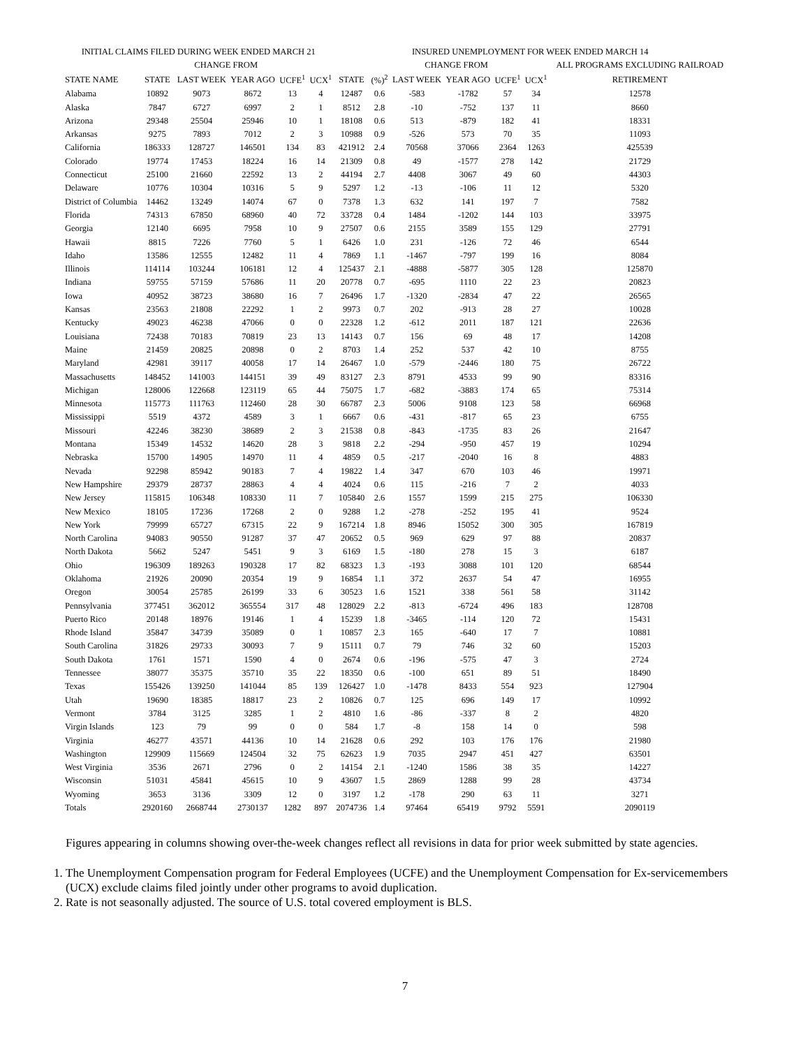| INITIAL CLAIMS FILED DURING WEEK ENDED MARCH 21 | | | | | | INSURED UNEMPLOYMENT FOR WEEK ENDED MARCH 14 | | | | | | | |
| --- | --- | --- | --- | --- | --- | --- | --- | --- | --- | --- | --- | --- | --- |
| | | CHANGE FROM | | | | | | CHANGE FROM | | | | | ALL PROGRAMS EXCLUDING RAILROAD |
| STATE NAME | STATE | LAST WEEK | YEAR AGO | UCFE<sup>1</sup> | UCX<sup>1</sup> | STATE | (%)<sup>2</sup> | LAST WEEK | YEAR AGO | UCFE<sup>1</sup> | UCX<sup>1</sup> | | RETIREMENT |
| Alabama | 10892 | 9073 | 8672 | 13 | 4 | 12487 | 0.6 | -583 | -1782 | 57 | 34 | | 12578 |
| Alaska | 7847 | 6727 | 6997 | 2 | 1 | 8512 | 2.8 | -10 | -752 | 137 | 11 | | 8660 |
| Arizona | 29348 | 25504 | 25946 | 10 | 1 | 18108 | 0.6 | 513 | -879 | 182 | 41 | | 18331 |
| Arkansas | 9275 | 7893 | 7012 | 2 | 3 | 10988 | 0.9 | -526 | 573 | 70 | 35 | | 11093 |
| California | 186333 | 128727 | 146501 | 134 | 83 | 421912 | 2.4 | 70568 | 37066 | 2364 | 1263 | | 425539 |
| Colorado | 19774 | 17453 | 18224 | 16 | 14 | 21309 | 0.8 | 49 | -1577 | 278 | 142 | | 21729 |
| Connecticut | 25100 | 21660 | 22592 | 13 | 2 | 44194 | 2.7 | 4408 | 3067 | 49 | 60 | | 44303 |
| Delaware | 10776 | 10304 | 10316 | 5 | 9 | 5297 | 1.2 | -13 | -106 | 11 | 12 | | 5320 |
| District of Columbia | 14462 | 13249 | 14074 | 67 | 0 | 7378 | 1.3 | 632 | 141 | 197 | 7 | | 7582 |
| Florida | 74313 | 67850 | 68960 | 40 | 72 | 33728 | 0.4 | 1484 | -1202 | 144 | 103 | | 33975 |
| Georgia | 12140 | 6695 | 7958 | 10 | 9 | 27507 | 0.6 | 2155 | 3589 | 155 | 129 | | 27791 |
| Hawaii | 8815 | 7226 | 7760 | 5 | 1 | 6426 | 1.0 | 231 | -126 | 72 | 46 | | 6544 |
| Idaho | 13586 | 12555 | 12482 | 11 | 4 | 7869 | 1.1 | -1467 | -797 | 199 | 16 | | 8084 |
| Illinois | 114114 | 103244 | 106181 | 12 | 4 | 125437 | 2.1 | -4888 | -5877 | 305 | 128 | | 125870 |
| Indiana | 59755 | 57159 | 57686 | 11 | 20 | 20778 | 0.7 | -695 | 1110 | 22 | 23 | | 20823 |
| Iowa | 40952 | 38723 | 38680 | 16 | 7 | 26496 | 1.7 | -1320 | -2834 | 47 | 22 | | 26565 |
| Kansas | 23563 | 21808 | 22292 | 1 | 2 | 9973 | 0.7 | 202 | -913 | 28 | 27 | | 10028 |
| Kentucky | 49023 | 46238 | 47066 | 0 | 0 | 22328 | 1.2 | -612 | 2011 | 187 | 121 | | 22636 |
| Louisiana | 72438 | 70183 | 70819 | 23 | 13 | 14143 | 0.7 | 156 | 69 | 48 | 17 | | 14208 |
| Maine | 21459 | 20825 | 20898 | 0 | 2 | 8703 | 1.4 | 252 | 537 | 42 | 10 | | 8755 |
| Maryland | 42981 | 39117 | 40058 | 17 | 14 | 26467 | 1.0 | -579 | -2446 | 180 | 75 | | 26722 |
| Massachusetts | 148452 | 141003 | 144151 | 39 | 49 | 83127 | 2.3 | 8791 | 4533 | 99 | 90 | | 83316 |
| Michigan | 128006 | 122668 | 123119 | 65 | 44 | 75075 | 1.7 | -682 | -3883 | 174 | 65 | | 75314 |
| Minnesota | 115773 | 111763 | 112460 | 28 | 30 | 66787 | 2.3 | 5006 | 9108 | 123 | 58 | | 66968 |
| Mississippi | 5519 | 4372 | 4589 | 3 | 1 | 6667 | 0.6 | -431 | -817 | 65 | 23 | | 6755 |
| Missouri | 42246 | 38230 | 38689 | 2 | 3 | 21538 | 0.8 | -843 | -1735 | 83 | 26 | | 21647 |
| Montana | 15349 | 14532 | 14620 | 28 | 3 | 9818 | 2.2 | -294 | -950 | 457 | 19 | | 10294 |
| Nebraska | 15700 | 14905 | 14970 | 11 | 4 | 4859 | 0.5 | -217 | -2040 | 16 | 8 | | 4883 |
| Nevada | 92298 | 85942 | 90183 | 7 | 4 | 19822 | 1.4 | 347 | 670 | 103 | 46 | | 19971 |
| New Hampshire | 29379 | 28737 | 28863 | 4 | 4 | 4024 | 0.6 | 115 | -216 | 7 | 2 | | 4033 |
| New Jersey | 115815 | 106348 | 108330 | 11 | 7 | 105840 | 2.6 | 1557 | 1599 | 215 | 275 | | 106330 |
| New Mexico | 18105 | 17236 | 17268 | 2 | 0 | 9288 | 1.2 | -278 | -252 | 195 | 41 | | 9524 |
| New York | 79999 | 65727 | 67315 | 22 | 9 | 167214 | 1.8 | 8946 | 15052 | 300 | 305 | | 167819 |
| North Carolina | 94083 | 90550 | 91287 | 37 | 47 | 20652 | 0.5 | 969 | 629 | 97 | 88 | | 20837 |
| North Dakota | 5662 | 5247 | 5451 | 9 | 3 | 6169 | 1.5 | -180 | 278 | 15 | 3 | | 6187 |
| Ohio | 196309 | 189263 | 190328 | 17 | 82 | 68323 | 1.3 | -193 | 3088 | 101 | 120 | | 68544 |
| Oklahoma | 21926 | 20090 | 20354 | 19 | 9 | 16854 | 1.1 | 372 | 2637 | 54 | 47 | | 16955 |
| Oregon | 30054 | 25785 | 26199 | 33 | 6 | 30523 | 1.6 | 1521 | 338 | 561 | 58 | | 31142 |
| Pennsylvania | 377451 | 362012 | 365554 | 317 | 48 | 128029 | 2.2 | -813 | -6724 | 496 | 183 | | 128708 |
| Puerto Rico | 20148 | 18976 | 19146 | 1 | 4 | 15239 | 1.8 | -3465 | -114 | 120 | 72 | | 15431 |
| Rhode Island | 35847 | 34739 | 35089 | 0 | 1 | 10857 | 2.3 | 165 | -640 | 17 | 7 | | 10881 |
| South Carolina | 31826 | 29733 | 30093 | 7 | 9 | 15111 | 0.7 | 79 | 746 | 32 | 60 | | 15203 |
| South Dakota | 1761 | 1571 | 1590 | 4 | 0 | 2674 | 0.6 | -196 | -575 | 47 | 3 | | 2724 |
| Tennessee | 38077 | 35375 | 35710 | 35 | 22 | 18350 | 0.6 | -100 | 651 | 89 | 51 | | 18490 |
| Texas | 155426 | 139250 | 141044 | 85 | 139 | 126427 | 1.0 | -1478 | 8433 | 554 | 923 | | 127904 |
| Utah | 19690 | 18385 | 18817 | 23 | 2 | 10826 | 0.7 | 125 | 696 | 149 | 17 | | 10992 |
| Vermont | 3784 | 3125 | 3285 | 1 | 2 | 4810 | 1.6 | -86 | -337 | 8 | 2 | | 4820 |
| Virgin Islands | 123 | 79 | 99 | 0 | 0 | 584 | 1.7 | -8 | 158 | 14 | 0 | | 598 |
| Virginia | 46277 | 43571 | 44136 | 10 | 14 | 21628 | 0.6 | 292 | 103 | 176 | 176 | | 21980 |
| Washington | 129909 | 115669 | 124504 | 32 | 75 | 62623 | 1.9 | 7035 | 2947 | 451 | 427 | | 63501 |
| West Virginia | 3536 | 2671 | 2796 | 0 | 2 | 14154 | 2.1 | -1240 | 1586 | 38 | 35 | | 14227 |
| Wisconsin | 51031 | 45841 | 45615 | 10 | 9 | 43607 | 1.5 | 2869 | 1288 | 99 | 28 | | 43734 |
| Wyoming | 3653 | 3136 | 3309 | 12 | 0 | 3197 | 1.2 | -178 | 290 | 63 | 11 | | 3271 |
| Totals | 2920160 | 2668744 | 2730137 | 1282 | 897 | 2074736 | 1.4 | 97464 | 65419 | 9792 | 5591 | | 2090119 |
Figures appearing in columns showing over-the-week changes reflect all revisions in data for prior week submitted by state agencies.
1. The Unemployment Compensation program for Federal Employees (UCFE) and the Unemployment Compensation for Ex-servicemembers (UCX) exclude claims filed jointly under other programs to avoid duplication.
2. Rate is not seasonally adjusted. The source of U.S. total covered employment is BLS.
7